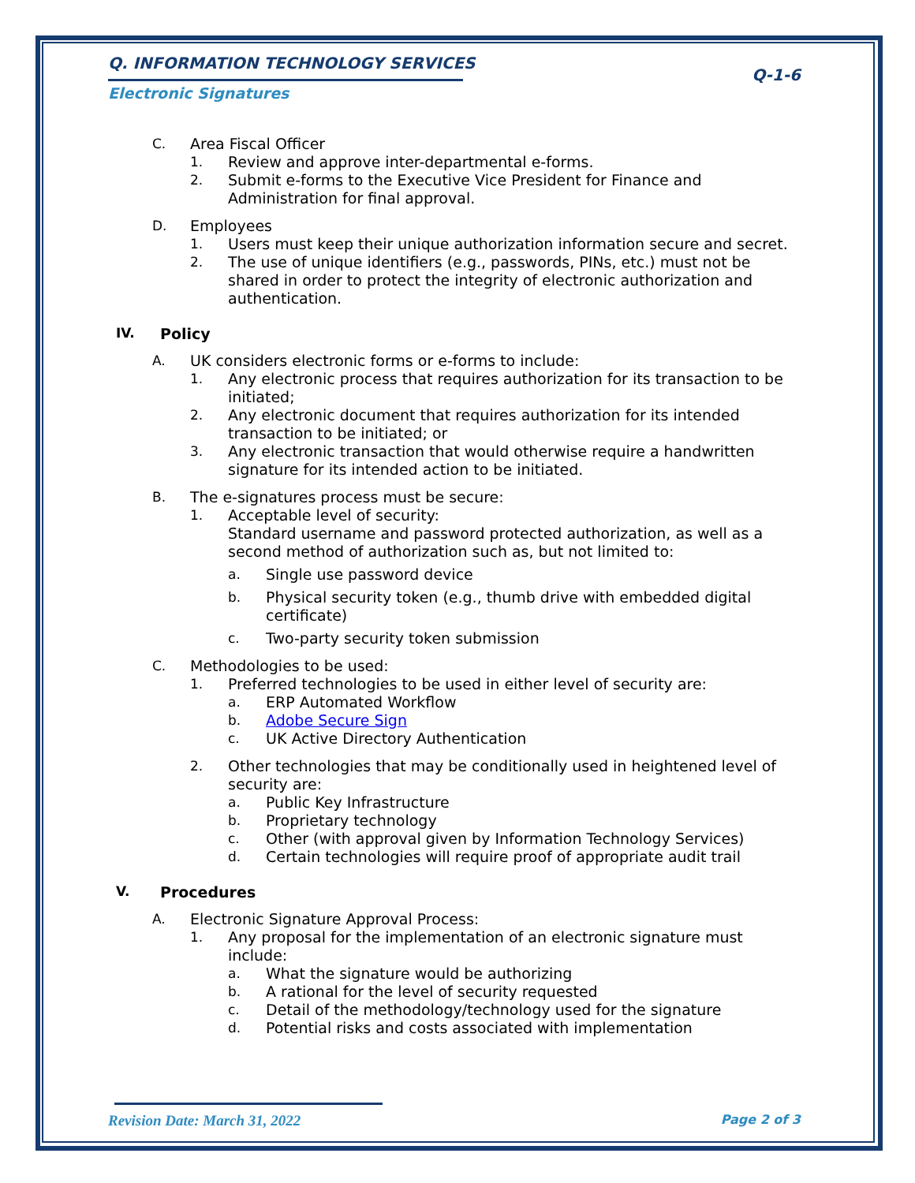Q. INFORMATION TECHNOLOGY SERVICES
Q-1-6
Electronic Signatures
C. Area Fiscal Officer
1. Review and approve inter-departmental e-forms.
2. Submit e-forms to the Executive Vice President for Finance and Administration for final approval.
D. Employees
1. Users must keep their unique authorization information secure and secret.
2. The use of unique identifiers (e.g., passwords, PINs, etc.) must not be shared in order to protect the integrity of electronic authorization and authentication.
IV. Policy
A. UK considers electronic forms or e-forms to include:
1. Any electronic process that requires authorization for its transaction to be initiated;
2. Any electronic document that requires authorization for its intended transaction to be initiated; or
3. Any electronic transaction that would otherwise require a handwritten signature for its intended action to be initiated.
B. The e-signatures process must be secure:
1. Acceptable level of security:
Standard username and password protected authorization, as well as a second method of authorization such as, but not limited to:
a. Single use password device
b. Physical security token (e.g., thumb drive with embedded digital certificate)
c. Two-party security token submission
C. Methodologies to be used:
1. Preferred technologies to be used in either level of security are:
a. ERP Automated Workflow
b. Adobe Secure Sign
c. UK Active Directory Authentication
2. Other technologies that may be conditionally used in heightened level of security are:
a. Public Key Infrastructure
b. Proprietary technology
c. Other (with approval given by Information Technology Services)
d. Certain technologies will require proof of appropriate audit trail
V. Procedures
A. Electronic Signature Approval Process:
1. Any proposal for the implementation of an electronic signature must include:
a. What the signature would be authorizing
b. A rational for the level of security requested
c. Detail of the methodology/technology used for the signature
d. Potential risks and costs associated with implementation
Revision Date: March 31, 2022 Page 2 of 3